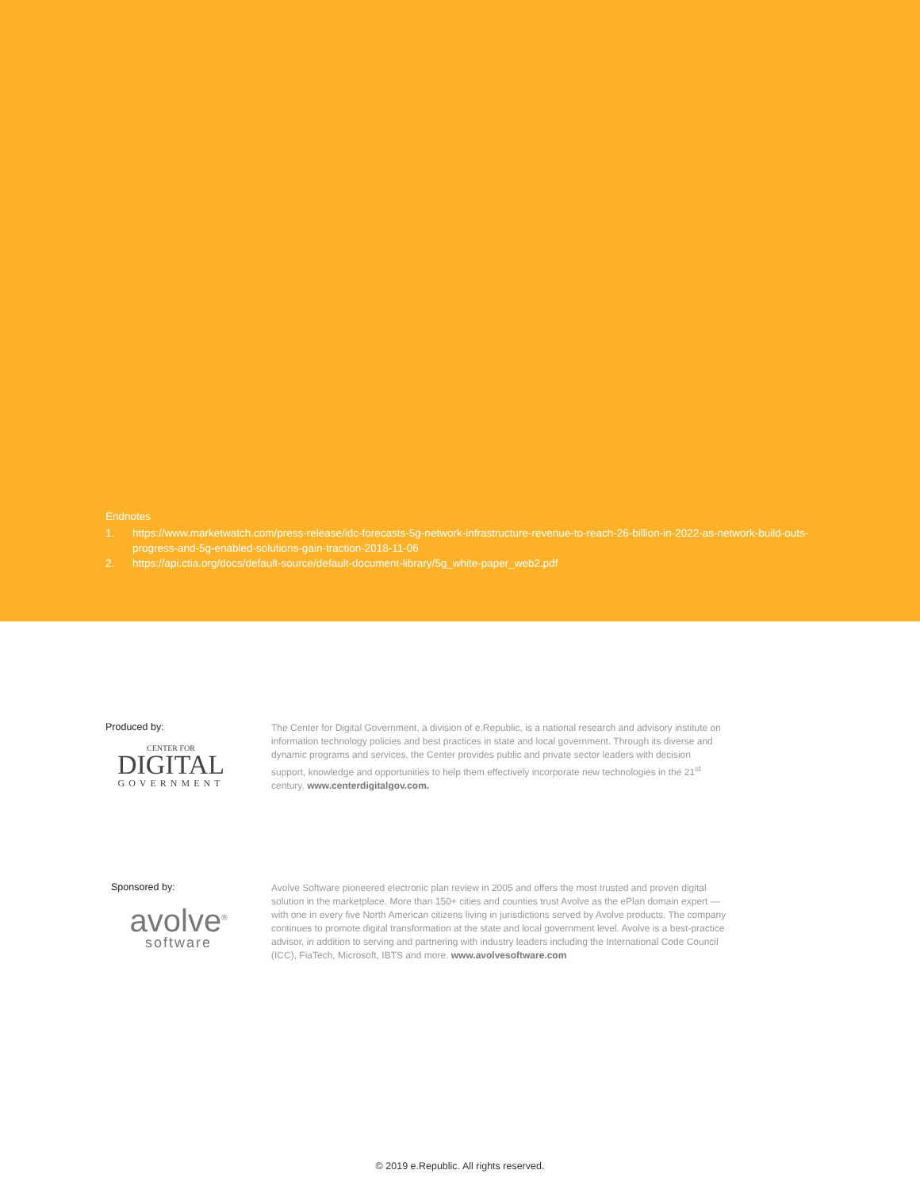Endnotes
1. https://www.marketwatch.com/press-release/idc-forecasts-5g-network-infrastructure-revenue-to-reach-26-billion-in-2022-as-network-build-outs-progress-and-5g-enabled-solutions-gain-traction-2018-11-06
2. https://api.ctia.org/docs/default-source/default-document-library/5g_white-paper_web2.pdf
Produced by:
CENTER FOR
DIGITAL
GOVERNMENT
The Center for Digital Government, a division of e.Republic, is a national research and advisory institute on information technology policies and best practices in state and local government. Through its diverse and dynamic programs and services, the Center provides public and private sector leaders with decision support, knowledge and opportunities to help them effectively incorporate new technologies in the 21<sup>st</sup> century. www.centerdigitalgov.com.
Sponsored by:
avolve<sup>®</sup>
software
Avolve Software pioneered electronic plan review in 2005 and offers the most trusted and proven digital solution in the marketplace. More than 150+ cities and counties trust Avolve as the ePlan domain expert — with one in every five North American citizens living in jurisdictions served by Avolve products. The company continues to promote digital transformation at the state and local government level. Avolve is a best-practice advisor, in addition to serving and partnering with industry leaders including the International Code Council (ICC), FiaTech, Microsoft, IBTS and more. www.avolvesoftware.com
© 2019 e.Republic. All rights reserved.